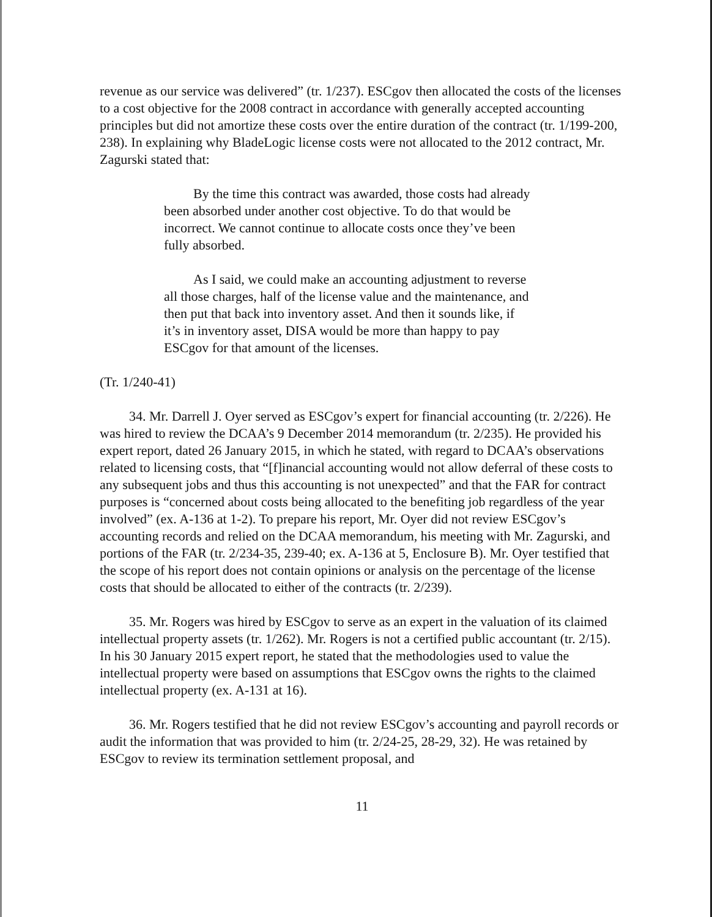revenue as our service was delivered” (tr. 1/237). ESCgov then allocated the costs of the licenses to a cost objective for the 2008 contract in accordance with generally accepted accounting principles but did not amortize these costs over the entire duration of the contract (tr. 1/199-200, 238). In explaining why BladeLogic license costs were not allocated to the 2012 contract, Mr. Zagurski stated that:
By the time this contract was awarded, those costs had already been absorbed under another cost objective. To do that would be incorrect. We cannot continue to allocate costs once they’ve been fully absorbed.
As I said, we could make an accounting adjustment to reverse all those charges, half of the license value and the maintenance, and then put that back into inventory asset. And then it sounds like, if it’s in inventory asset, DISA would be more than happy to pay ESCgov for that amount of the licenses.
(Tr. 1/240-41)
34. Mr. Darrell J. Oyer served as ESCgov’s expert for financial accounting (tr. 2/226). He was hired to review the DCAA’s 9 December 2014 memorandum (tr. 2/235). He provided his expert report, dated 26 January 2015, in which he stated, with regard to DCAA’s observations related to licensing costs, that “[f]inancial accounting would not allow deferral of these costs to any subsequent jobs and thus this accounting is not unexpected” and that the FAR for contract purposes is “concerned about costs being allocated to the benefiting job regardless of the year involved” (ex. A-136 at 1-2). To prepare his report, Mr. Oyer did not review ESCgov’s accounting records and relied on the DCAA memorandum, his meeting with Mr. Zagurski, and portions of the FAR (tr. 2/234-35, 239-40; ex. A-136 at 5, Enclosure B). Mr. Oyer testified that the scope of his report does not contain opinions or analysis on the percentage of the license costs that should be allocated to either of the contracts (tr. 2/239).
35. Mr. Rogers was hired by ESCgov to serve as an expert in the valuation of its claimed intellectual property assets (tr. 1/262). Mr. Rogers is not a certified public accountant (tr. 2/15). In his 30 January 2015 expert report, he stated that the methodologies used to value the intellectual property were based on assumptions that ESCgov owns the rights to the claimed intellectual property (ex. A-131 at 16).
36. Mr. Rogers testified that he did not review ESCgov’s accounting and payroll records or audit the information that was provided to him (tr. 2/24-25, 28-29, 32). He was retained by ESCgov to review its termination settlement proposal, and
11